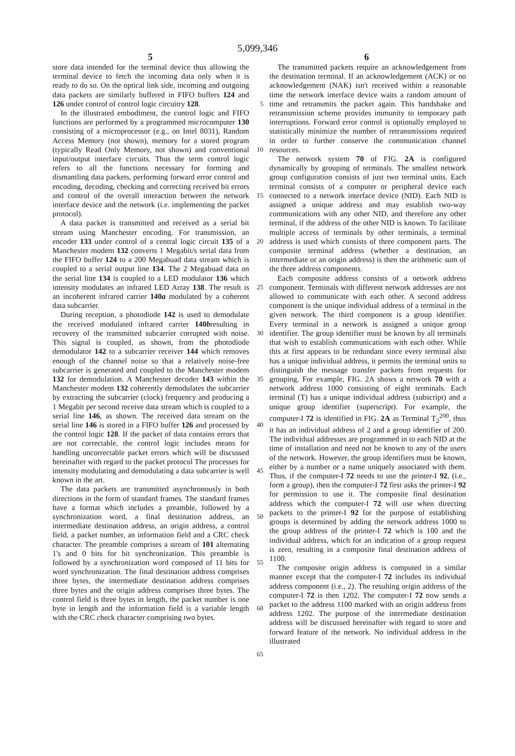5,099,346
5 6
store data intended for the terminal device thus allowing the terminal device to fetch the incoming data only when it is ready to do so. On the optical link side, incoming and outgoing data packets are similarly buffered in FIFO buffers 124 and 126 under control of control logic circuitry 128.
In the illustrated embodiment, the control logic and FIFO functions are performed by a programmed microcomputer 130 consisting of a microprocessor (e.g., on Intel 8031), Random Access Memory (not shown), memory for a stored program (typically Read Only Memory, not shown) and conventional input/output interface circuits. Thus the term control logic refers to all the functions necessary for forming and dismantling data packets, performing forward error control and encoding, decoding, checking and correcting received bit errors and control of the overall interaction between the network interface device and the network (i.e. implementing the packet protocol).
A data packet is transmitted and received as a serial bit stream using Manchester encoding. For transmission, an encoder 133 under control of a central logic circuit 135 of a Manchester modem 132 converts 1 Megabit/s serial data from the FIFO buffer 124 to a 200 Megabuad data stream which is coupled to a serial output line 134. The 2 Megabuad data on the serial line 134 is coupled to a LED modulator 136 which intensity modulates an infrared LED Array 138. The result is an incoherent infrared carrier 140a modulated by a coherent data subcarrier.
During reception, a photodiode 142 is used to demodulate the received modulated infrared carrier 140bresulting in recovery of the transmitted subcarrier corrupted with noise. This signal is coupled, as shown, from the photodiode demodulator 142 to a subcarrier receiver 144 which removes enough of the channel noise so that a relatively noise-free subcarrier is generated and coupled to the Manchester modem 132 for demodulation. A Manchester decoder 143 within the Manchester modem 132 coherently demodulates the subcarrier by extracting the subcarrier (clock) frequency and producing a 1 Megabit per second receive data stream which is coupled to a serial line 146, as shown. The received data stream on the serial line 146 is stored in a FIFO buffer 126 and processed by the control logic 128. If the packet of data contains errors that are not correctable, the control logic includes means for handling uncorrectable packet errors which will be discussed hereinafter with regard to the packet protocol The processes for intensity modulating and demodulating a data subcarrier is well known in the art.
The data packets are transmitted asynchronously in both directions in the form of standard frames. The standard frames have a format which includes a preamble, followed by a synchronization word, a final destination address, an intermediate destination address, an origin address, a control field, a packet number, an information field and a CRC check character. The preamble comprises a stream of 101 alternating 1's and 0 bits for bit synchronization. This preamble is followed by a synchronization word composed of 11 bits for word synchronization. The final destination address comprises three bytes, the intermediate destination address comprises three bytes and the origin address comprises three bytes. The control field is three bytes in length, the packet number is one byte in length and the information field is a variable length with the CRC check character comprising two bytes.
The transmitted packets require an acknowledgement from the destination terminal. If an acknowledgement (ACK) or no acknowledgement (NAK) isn't received within a reasonable time the network interface device waits a random amount of time and retransmits the packet again. This handshake and retransmission scheme provides immunity to temporary path interruptions. Forward error control is optionally employed to statistically minimize the number of retransmissions required in order to further conserve the communication channel resources.
The network system 70 of FIG. 2A is configured dynamically by grouping of terminals. The smallest network group configuration consists of just two terminal units. Each terminal consists of a computer or peripheral device each connected to a network interface device (NID). Each NID is assigned a unique address and may establish two-way communications with any other NID, and therefore any other terminal, if the address of the other NID is known. To facilitate multiple access of terminals by other terminals, a terminal address is used which consists of three component parts. The composite terminal address (whether a destination, an intermediate or an origin address) is then the arithmetic sum of the three address components.
Each composite address consists of a network address component. Terminals with different network addresses are not allowed to communicate with each other. A second address component is the unique individual address of a terminal in the given network. The third component is a group identifier. Every terminal in a network is assigned a unique group identifier. The group identifier must be known by all terminals that wish to establish communications with each other. While this at first appears to be redundant since every terminal also has a unique individual address, it permits the terminal units to distinguish the message transfer packets from requests for grouping. For example, FIG. 2A shows a network 70 with a network address 1000 consisting of eight terminals. Each terminal (T) has a unique individual address (subscript) and a unique group identifier (superscript). For example, the computer-I 72 is identified in FIG. 2A as Terminal T<sub>2</sub><sup>200</sup>, thus it has an individual address of 2 and a group identifier of 200. The individual addresses are programmed in to each NID at the time of installation and need not be known to any of the users of the network. However, the group identifiers must be known, either by a number or a name uniquely associated with them. Thus, if the computer-I 72 needs to use the printer-I 92, (i.e., form a group), then the computer-I 72 first asks the printer-I 92 for permission to use it. The composite final destination address which the computer-I 72 will use when directing packets to the printer-I 92 for the purpose of establishing groups is determined by adding the network address 1000 to the group address of the printer-I 72 which is 100 and the individual address, which for an indication of a group request is zero, resulting in a composite final destination address of 1100.
The composite origin address is computed in a similar manner except that the computer-I 72 includes its individual address component (i.e., 2). The resulting origin address of the computer-I 72 is then 1202. The computer-I 72 now sends a packet to the address 1100 marked with an origin address from address 1202. The purpose of the intermediate destination address will be discussed hereinafter with regard to store and forward feature of the network. No individual address in the illustrated
5
10
15
20
25
30
35
40
45
50
55
60
65